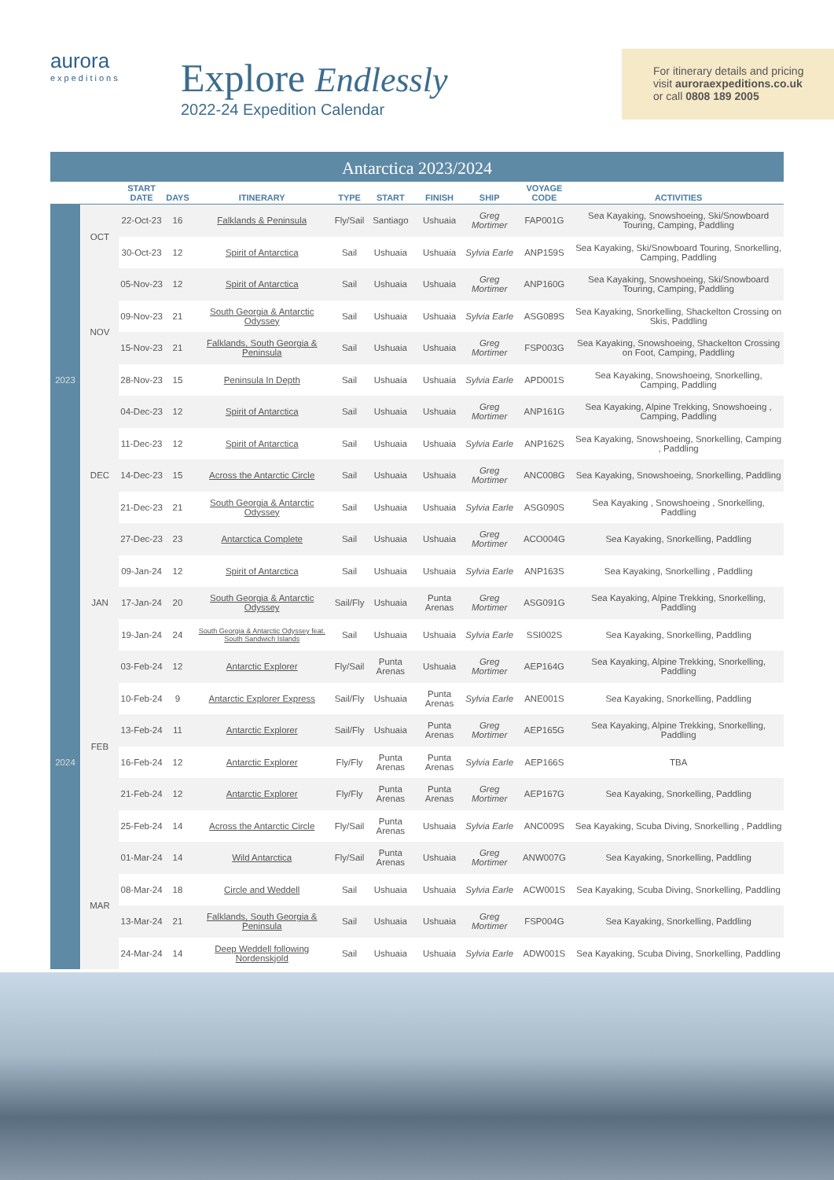aurora
expeditions
Explore Endlessly
2022-24 Expedition Calendar
For itinerary details and pricing
visit auroraexpeditions.co.uk
or call 0808 189 2005
Antarctica 2023/2024
| | | START DATE | DAYS | ITINERARY | TYPE | START | FINISH | SHIP | VOYAGE CODE | ACTIVITIES |
| --- | --- | --- | --- | --- | --- | --- | --- | --- | --- | --- |
| 2023 | OCT | 22-Oct-23 | 16 | Falklands & Peninsula | Fly/Sail | Santiago | Ushuaia | Greg Mortimer | FAP001G | Sea Kayaking, Snowshoeing, Ski/Snowboard Touring, Camping, Paddling |
| | | 30-Oct-23 | 12 | Spirit of Antarctica | Sail | Ushuaia | Ushuaia | Sylvia Earle | ANP159S | Sea Kayaking, Ski/Snowboard Touring, Snorkelling, Camping, Paddling |
| | NOV | 05-Nov-23 | 12 | Spirit of Antarctica | Sail | Ushuaia | Ushuaia | Greg Mortimer | ANP160G | Sea Kayaking, Snowshoeing, Ski/Snowboard Touring, Camping, Paddling |
| | | 09-Nov-23 | 21 | South Georgia & Antarctic Odyssey | Sail | Ushuaia | Ushuaia | Sylvia Earle | ASG089S | Sea Kayaking, Snorkelling, Shackelton Crossing on Skis, Paddling |
| | | 15-Nov-23 | 21 | Falklands, South Georgia & Peninsula | Sail | Ushuaia | Ushuaia | Greg Mortimer | FSP003G | Sea Kayaking, Snowshoeing, Shackelton Crossing on Foot, Camping, Paddling |
| | | 28-Nov-23 | 15 | Peninsula In Depth | Sail | Ushuaia | Ushuaia | Sylvia Earle | APD001S | Sea Kayaking, Snowshoeing, Snorkelling, Camping, Paddling |
| | DEC | 04-Dec-23 | 12 | Spirit of Antarctica | Sail | Ushuaia | Ushuaia | Greg Mortimer | ANP161G | Sea Kayaking, Alpine Trekking, Snowshoeing , Camping, Paddling |
| | | 11-Dec-23 | 12 | Spirit of Antarctica | Sail | Ushuaia | Ushuaia | Sylvia Earle | ANP162S | Sea Kayaking, Snowshoeing, Snorkelling, Camping , Paddling |
| | | 14-Dec-23 | 15 | Across the Antarctic Circle | Sail | Ushuaia | Ushuaia | Greg Mortimer | ANC008G | Sea Kayaking, Snowshoeing, Snorkelling, Paddling |
| | | 21-Dec-23 | 21 | South Georgia & Antarctic Odyssey | Sail | Ushuaia | Ushuaia | Sylvia Earle | ASG090S | Sea Kayaking , Snowshoeing , Snorkelling, Paddling |
| | | 27-Dec-23 | 23 | Antarctica Complete | Sail | Ushuaia | Ushuaia | Greg Mortimer | ACO004G | Sea Kayaking, Snorkelling, Paddling |
| 2024 | JAN | 09-Jan-24 | 12 | Spirit of Antarctica | Sail | Ushuaia | Ushuaia | Sylvia Earle | ANP163S | Sea Kayaking, Snorkelling , Paddling |
| | | 17-Jan-24 | 20 | South Georgia & Antarctic Odyssey | Sail/Fly | Ushuaia | Punta Arenas | Greg Mortimer | ASG091G | Sea Kayaking, Alpine Trekking, Snorkelling, Paddling |
| | | 19-Jan-24 | 24 | South Georgia & Antarctic Odyssey feat. South Sandwich Islands | Sail | Ushuaia | Ushuaia | Sylvia Earle | SSI002S | Sea Kayaking, Snorkelling, Paddling |
| | FEB | 03-Feb-24 | 12 | Antarctic Explorer | Fly/Sail | Punta Arenas | Ushuaia | Greg Mortimer | AEP164G | Sea Kayaking, Alpine Trekking, Snorkelling, Paddling |
| | | 10-Feb-24 | 9 | Antarctic Explorer Express | Sail/Fly | Ushuaia | Punta Arenas | Sylvia Earle | ANE001S | Sea Kayaking, Snorkelling, Paddling |
| | | 13-Feb-24 | 11 | Antarctic Explorer | Sail/Fly | Ushuaia | Punta Arenas | Greg Mortimer | AEP165G | Sea Kayaking, Alpine Trekking, Snorkelling, Paddling |
| | | 16-Feb-24 | 12 | Antarctic Explorer | Fly/Fly | Punta Arenas | Punta Arenas | Sylvia Earle | AEP166S | TBA |
| | | 21-Feb-24 | 12 | Antarctic Explorer | Fly/Fly | Punta Arenas | Punta Arenas | Greg Mortimer | AEP167G | Sea Kayaking, Snorkelling, Paddling |
| | | 25-Feb-24 | 14 | Across the Antarctic Circle | Fly/Sail | Punta Arenas | Ushuaia | Sylvia Earle | ANC009S | Sea Kayaking, Scuba Diving, Snorkelling , Paddling |
| | MAR | 01-Mar-24 | 14 | Wild Antarctica | Fly/Sail | Punta Arenas | Ushuaia | Greg Mortimer | ANW007G | Sea Kayaking, Snorkelling, Paddling |
| | | 08-Mar-24 | 18 | Circle and Weddell | Sail | Ushuaia | Ushuaia | Sylvia Earle | ACW001S | Sea Kayaking, Scuba Diving, Snorkelling, Paddling |
| | | 13-Mar-24 | 21 | Falklands, South Georgia & Peninsula | Sail | Ushuaia | Ushuaia | Greg Mortimer | FSP004G | Sea Kayaking, Snorkelling, Paddling |
| | | 24-Mar-24 | 14 | Deep Weddell following Nordenskjold | Sail | Ushuaia | Ushuaia | Sylvia Earle | ADW001S | Sea Kayaking, Scuba Diving, Snorkelling, Paddling |